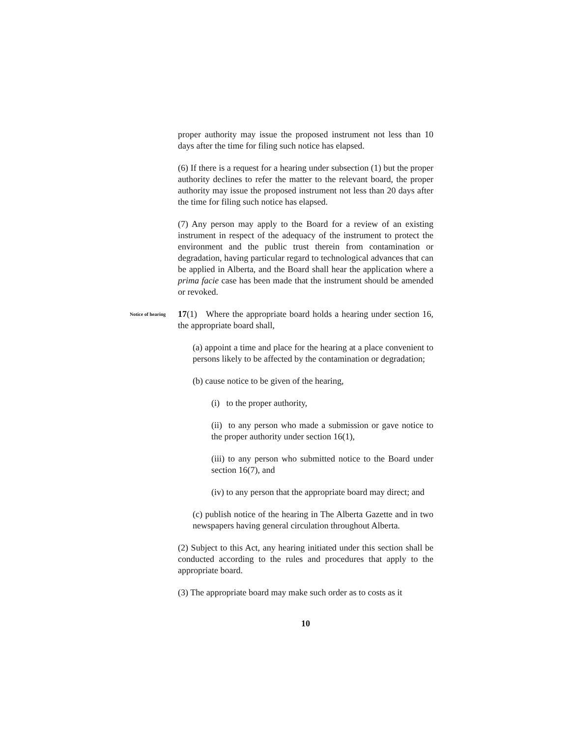proper authority may issue the proposed instrument not less than 10 days after the time for filing such notice has elapsed.
(6) If there is a request for a hearing under subsection (1) but the proper authority declines to refer the matter to the relevant board, the proper authority may issue the proposed instrument not less than 20 days after the time for filing such notice has elapsed.
(7) Any person may apply to the Board for a review of an existing instrument in respect of the adequacy of the instrument to protect the environment and the public trust therein from contamination or degradation, having particular regard to technological advances that can be applied in Alberta, and the Board shall hear the application where a prima facie case has been made that the instrument should be amended or revoked.
Notice of hearing
17(1) Where the appropriate board holds a hearing under section 16, the appropriate board shall,
(a) appoint a time and place for the hearing at a place convenient to persons likely to be affected by the contamination or degradation;
(b) cause notice to be given of the hearing,
(i) to the proper authority,
(ii) to any person who made a submission or gave notice to the proper authority under section 16(1),
(iii) to any person who submitted notice to the Board under section 16(7), and
(iv) to any person that the appropriate board may direct; and
(c) publish notice of the hearing in The Alberta Gazette and in two newspapers having general circulation throughout Alberta.
(2) Subject to this Act, any hearing initiated under this section shall be conducted according to the rules and procedures that apply to the appropriate board.
(3) The appropriate board may make such order as to costs as it
10